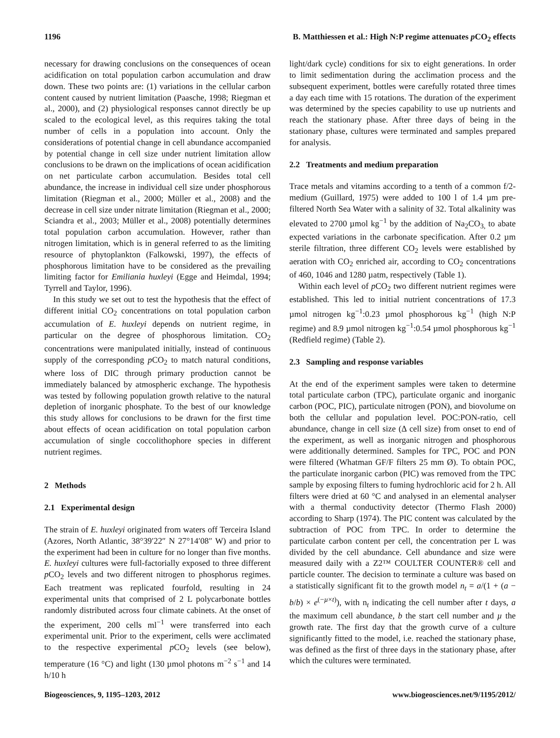1196 B. Matthiessen et al.: High N:P regime attenuates p CO<sub>2</sub> effects
necessary for drawing conclusions on the consequences of ocean acidification on total population carbon accumulation and draw down. These two points are: (1) variations in the cellular carbon content caused by nutrient limitation (Paasche, 1998; Riegman et al., 2000), and (2) physiological responses cannot directly be up scaled to the ecological level, as this requires taking the total number of cells in a population into account. Only the considerations of potential change in cell abundance accompanied by potential change in cell size under nutrient limitation allow conclusions to be drawn on the implications of ocean acidification on net particulate carbon accumulation. Besides total cell abundance, the increase in individual cell size under phosphorous limitation (Riegman et al., 2000; Müller et al., 2008) and the decrease in cell size under nitrate limitation (Riegman et al., 2000; Sciandra et al., 2003; Müller et al., 2008) potentially determines total population carbon accumulation. However, rather than nitrogen limitation, which is in general referred to as the limiting resource of phytoplankton (Falkowski, 1997), the effects of phosphorous limitation have to be considered as the prevailing limiting factor for Emiliania huxleyi (Egge and Heimdal, 1994; Tyrrell and Taylor, 1996).
In this study we set out to test the hypothesis that the effect of different initial CO<sub>2</sub> concentrations on total population carbon accumulation of E. huxleyi depends on nutrient regime, in particular on the degree of phosphorous limitation. CO<sub>2</sub> concentrations were manipulated initially, instead of continuous supply of the corresponding p CO<sub>2</sub> to match natural conditions, where loss of DIC through primary production cannot be immediately balanced by atmospheric exchange. The hypothesis was tested by following population growth relative to the natural depletion of inorganic phosphate. To the best of our knowledge this study allows for conclusions to be drawn for the first time about effects of ocean acidification on total population carbon accumulation of single coccolithophore species in different nutrient regimes.
2 Methods
2.1 Experimental design
The strain of E. huxleyi originated from waters off Terceira Island (Azores, North Atlantic, 38°39′22″ N 27°14′08″ W) and prior to the experiment had been in culture for no longer than five months. E. huxleyi cultures were full-factorially exposed to three different p CO<sub>2</sub> levels and two different nitrogen to phosphorus regimes. Each treatment was replicated fourfold, resulting in 24 experimental units that comprised of 2 L polycarbonate bottles randomly distributed across four climate cabinets. At the onset of the experiment, 200 cells ml<sup>−1</sup> were transferred into each experimental unit. Prior to the experiment, cells were acclimated to the respective experimental p CO<sub>2</sub> levels (see below), temperature (16 °C) and light (130 µmol photons m<sup>−2</sup> s<sup>−1</sup> and 14 h/10 h
light/dark cycle) conditions for six to eight generations. In order to limit sedimentation during the acclimation process and the subsequent experiment, bottles were carefully rotated three times a day each time with 15 rotations. The duration of the experiment was determined by the species capability to use up nutrients and reach the stationary phase. After three days of being in the stationary phase, cultures were terminated and samples prepared for analysis.
2.2 Treatments and medium preparation
Trace metals and vitamins according to a tenth of a common f/2-medium (Guillard, 1975) were added to 100 l of 1.4 µm pre-filtered North Sea Water with a salinity of 32. Total alkalinity was elevated to 2700 µmol kg<sup>−1</sup> by the addition of Na<sub>2</sub>CO<sub>3,</sub> to abate expected variations in the carbonate specification. After 0.2 µm sterile filtration, three different CO<sub>2</sub> levels were established by aeration with CO<sub>2</sub> enriched air, according to CO<sub>2</sub> concentrations of 460, 1046 and 1280 µatm, respectively (Table 1).
Within each level of p CO<sub>2</sub> two different nutrient regimes were established. This led to initial nutrient concentrations of 17.3 µmol nitrogen kg<sup>−1</sup>:0.23 µmol phosphorous kg<sup>−1</sup> (high N:P regime) and 8.9 µmol nitrogen kg<sup>−1</sup>:0.54 µmol phosphorous kg<sup>−1</sup> (Redfield regime) (Table 2).
2.3 Sampling and response variables
At the end of the experiment samples were taken to determine total particulate carbon (TPC), particulate organic and inorganic carbon (POC, PIC), particulate nitrogen (PON), and biovolume on both the cellular and population level. POC:PON-ratio, cell abundance, change in cell size (Δ cell size) from onset to end of the experiment, as well as inorganic nitrogen and phosphorous were additionally determined. Samples for TPC, POC and PON were filtered (Whatman GF/F filters 25 mm Ø). To obtain POC, the particulate inorganic carbon (PIC) was removed from the TPC sample by exposing filters to fuming hydrochloric acid for 2 h. All filters were dried at 60 °C and analysed in an elemental analyser with a thermal conductivity detector (Thermo Flash 2000) according to Sharp (1974). The PIC content was calculated by the subtraction of POC from TPC. In order to determine the particulate carbon content per cell, the concentration per L was divided by the cell abundance. Cell abundance and size were measured daily with a Z2™ COULTER COUNTER® cell and particle counter. The decision to terminate a culture was based on a statistically significant fit to the growth model n<sub>t</sub> = a/(1 + (a − b/b) × e<sup>(−µ×t)</sup>), with n<sub>t</sub> indicating the cell number after t days, a the maximum cell abundance, b the start cell number and µ the growth rate. The first day that the growth curve of a culture significantly fitted to the model, i.e. reached the stationary phase, was defined as the first of three days in the stationary phase, after which the cultures were terminated.
Biogeosciences, 9, 1195–1203, 2012 www.biogeosciences.net/9/1195/2012/